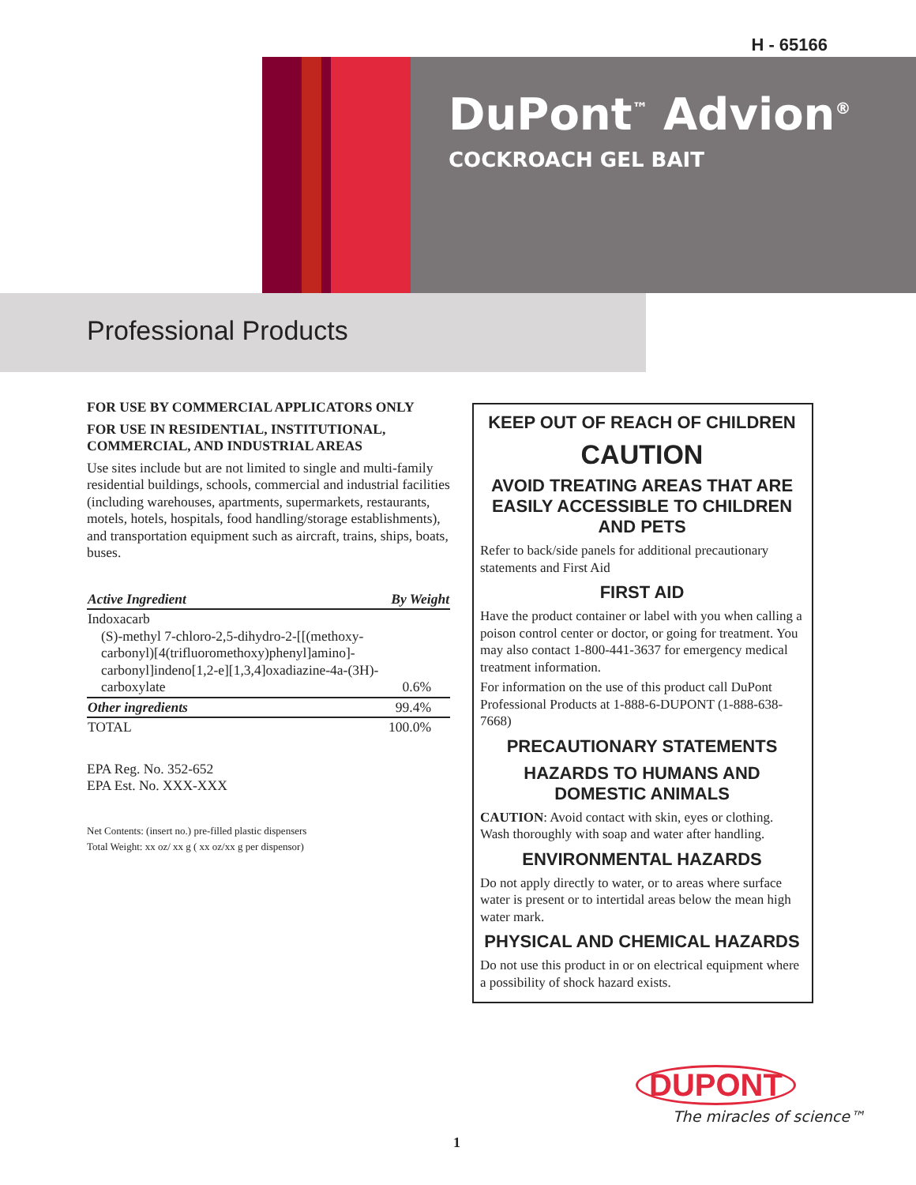H - 65166
DuPont<sup>™</sup> Advion<sup>®</sup>
COCKROACH GEL BAIT
Professional Products
FOR USE BY COMMERCIAL APPLICATORS ONLY
FOR USE IN RESIDENTIAL, INSTITUTIONAL, COMMERCIAL, AND INDUSTRIAL AREAS
Use sites include but are not limited to single and multi-family residential buildings, schools, commercial and industrial facilities (including warehouses, apartments, supermarkets, restaurants, motels, hotels, hospitals, food handling/storage establishments), and transportation equipment such as aircraft, trains, ships, boats, buses.
| Active Ingredient | By Weight |
| --- | --- |
| Indoxacarb (S)-methyl 7-chloro-2,5-dihydro-2-[[(methoxy-carbonyl)[4(trifluoromethoxy)phenyl]amino]-carbonyl]indeno[1,2-e][1,3,4]oxadiazine-4a-(3H)-carboxylate | 0.6% |
| Other ingredients | 99.4% |
| TOTAL | 100.0% |
EPA Reg. No. 352-652
EPA Est. No. XXX-XXX
Net Contents: (insert no.) pre-filled plastic dispensers
Total Weight: xx oz/ xx g ( xx oz/xx g per dispensor)
KEEP OUT OF REACH OF CHILDREN
CAUTION
AVOID TREATING AREAS THAT ARE EASILY ACCESSIBLE TO CHILDREN AND PETS
Refer to back/side panels for additional precautionary statements and First Aid
FIRST AID
Have the product container or label with you when calling a poison control center or doctor, or going for treatment. You may also contact 1-800-441-3637 for emergency medical treatment information.
For information on the use of this product call DuPont Professional Products at 1-888-6-DUPONT (1-888-638-7668)
PRECAUTIONARY STATEMENTS
HAZARDS TO HUMANS AND DOMESTIC ANIMALS
CAUTION: Avoid contact with skin, eyes or clothing. Wash thoroughly with soap and water after handling.
ENVIRONMENTAL HAZARDS
Do not apply directly to water, or to areas where surface water is present or to intertidal areas below the mean high water mark.
PHYSICAL AND CHEMICAL HAZARDS
Do not use this product in or on electrical equipment where a possibility of shock hazard exists.
DUPONT
The miracles of science™
1